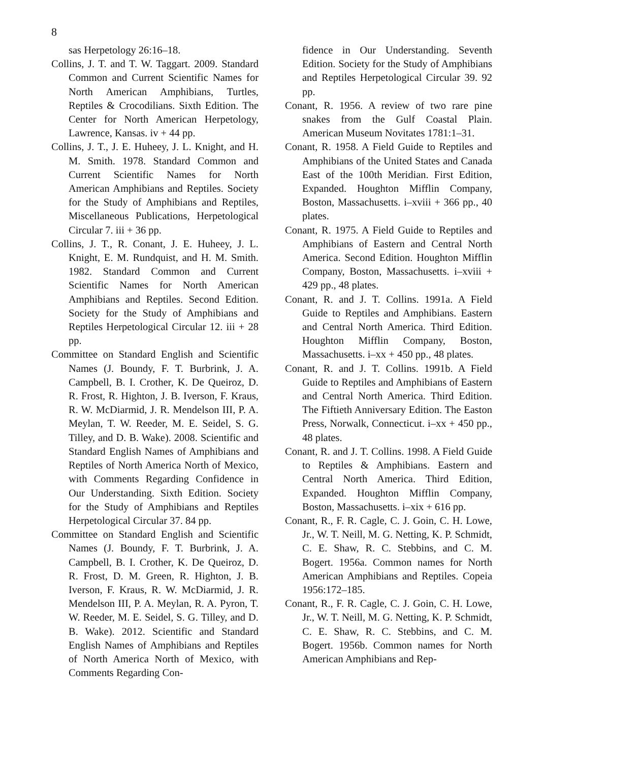8
sas Herpetology 26:16–18.
Collins, J. T. and T. W. Taggart. 2009. Standard Common and Current Scientific Names for North American Amphibians, Turtles, Reptiles & Crocodilians. Sixth Edition. The Center for North American Herpetology, Lawrence, Kansas. iv + 44 pp.
Collins, J. T., J. E. Huheey, J. L. Knight, and H. M. Smith. 1978. Standard Common and Current Scientific Names for North American Amphibians and Reptiles. Society for the Study of Amphibians and Reptiles, Miscellaneous Publications, Herpetological Circular 7. iii + 36 pp.
Collins, J. T., R. Conant, J. E. Huheey, J. L. Knight, E. M. Rundquist, and H. M. Smith. 1982. Standard Common and Current Scientific Names for North American Amphibians and Reptiles. Second Edition. Society for the Study of Amphibians and Reptiles Herpetological Circular 12. iii + 28 pp.
Committee on Standard English and Scientific Names (J. Boundy, F. T. Burbrink, J. A. Campbell, B. I. Crother, K. De Queiroz, D. R. Frost, R. Highton, J. B. Iverson, F. Kraus, R. W. McDiarmid, J. R. Mendelson III, P. A. Meylan, T. W. Reeder, M. E. Seidel, S. G. Tilley, and D. B. Wake). 2008. Scientific and Standard English Names of Amphibians and Reptiles of North America North of Mexico, with Comments Regarding Confidence in Our Understanding. Sixth Edition. Society for the Study of Amphibians and Reptiles Herpetological Circular 37. 84 pp.
Committee on Standard English and Scientific Names (J. Boundy, F. T. Burbrink, J. A. Campbell, B. I. Crother, K. De Queiroz, D. R. Frost, D. M. Green, R. Highton, J. B. Iverson, F. Kraus, R. W. McDiarmid, J. R. Mendelson III, P. A. Meylan, R. A. Pyron, T. W. Reeder, M. E. Seidel, S. G. Tilley, and D. B. Wake). 2012. Scientific and Standard English Names of Amphibians and Reptiles of North America North of Mexico, with Comments Regarding Con-
fidence in Our Understanding. Seventh Edition. Society for the Study of Amphibians and Reptiles Herpetological Circular 39. 92 pp.
Conant, R. 1956. A review of two rare pine snakes from the Gulf Coastal Plain. American Museum Novitates 1781:1–31.
Conant, R. 1958. A Field Guide to Reptiles and Amphibians of the United States and Canada East of the 100th Meridian. First Edition, Expanded. Houghton Mifflin Company, Boston, Massachusetts. i–xviii + 366 pp., 40 plates.
Conant, R. 1975. A Field Guide to Reptiles and Amphibians of Eastern and Central North America. Second Edition. Houghton Mifflin Company, Boston, Massachusetts. i–xviii + 429 pp., 48 plates.
Conant, R. and J. T. Collins. 1991a. A Field Guide to Reptiles and Amphibians. Eastern and Central North America. Third Edition. Houghton Mifflin Company, Boston, Massachusetts. i–xx + 450 pp., 48 plates.
Conant, R. and J. T. Collins. 1991b. A Field Guide to Reptiles and Amphibians of Eastern and Central North America. Third Edition. The Fiftieth Anniversary Edition. The Easton Press, Norwalk, Connecticut. i–xx + 450 pp., 48 plates.
Conant, R. and J. T. Collins. 1998. A Field Guide to Reptiles & Amphibians. Eastern and Central North America. Third Edition, Expanded. Houghton Mifflin Company, Boston, Massachusetts. i–xix + 616 pp.
Conant, R., F. R. Cagle, C. J. Goin, C. H. Lowe, Jr., W. T. Neill, M. G. Netting, K. P. Schmidt, C. E. Shaw, R. C. Stebbins, and C. M. Bogert. 1956a. Common names for North American Amphibians and Reptiles. Copeia 1956:172–185.
Conant, R., F. R. Cagle, C. J. Goin, C. H. Lowe, Jr., W. T. Neill, M. G. Netting, K. P. Schmidt, C. E. Shaw, R. C. Stebbins, and C. M. Bogert. 1956b. Common names for North American Amphibians and Rep-